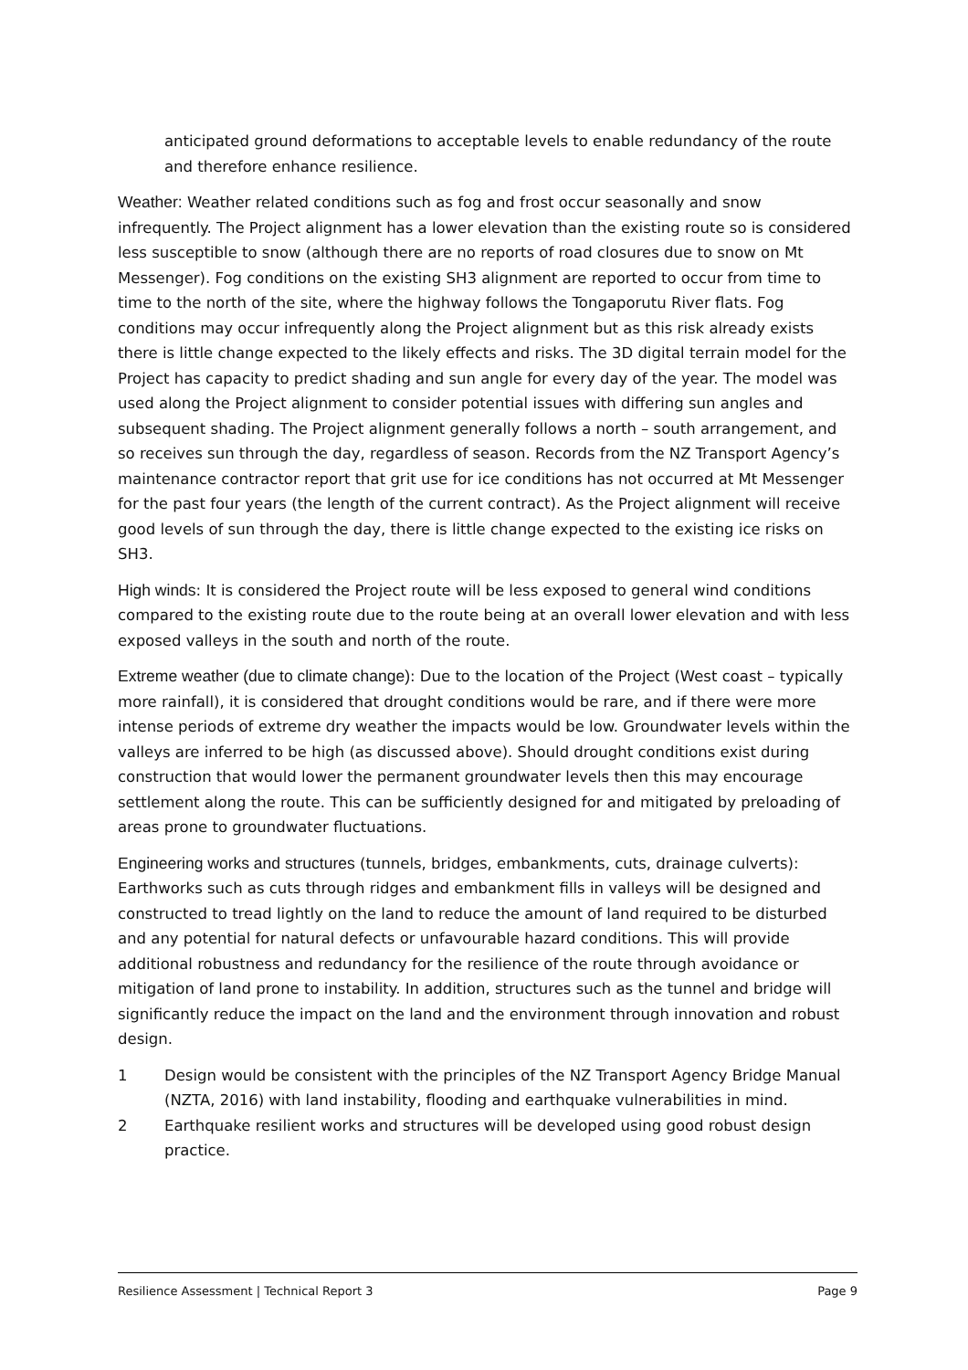anticipated ground deformations to acceptable levels to enable redundancy of the route and therefore enhance resilience.
Weather: Weather related conditions such as fog and frost occur seasonally and snow infrequently. The Project alignment has a lower elevation than the existing route so is considered less susceptible to snow (although there are no reports of road closures due to snow on Mt Messenger). Fog conditions on the existing SH3 alignment are reported to occur from time to time to the north of the site, where the highway follows the Tongaporutu River flats. Fog conditions may occur infrequently along the Project alignment but as this risk already exists there is little change expected to the likely effects and risks. The 3D digital terrain model for the Project has capacity to predict shading and sun angle for every day of the year. The model was used along the Project alignment to consider potential issues with differing sun angles and subsequent shading. The Project alignment generally follows a north – south arrangement, and so receives sun through the day, regardless of season. Records from the NZ Transport Agency’s maintenance contractor report that grit use for ice conditions has not occurred at Mt Messenger for the past four years (the length of the current contract). As the Project alignment will receive good levels of sun through the day, there is little change expected to the existing ice risks on SH3.
High winds: It is considered the Project route will be less exposed to general wind conditions compared to the existing route due to the route being at an overall lower elevation and with less exposed valleys in the south and north of the route.
Extreme weather (due to climate change): Due to the location of the Project (West coast – typically more rainfall), it is considered that drought conditions would be rare, and if there were more intense periods of extreme dry weather the impacts would be low. Groundwater levels within the valleys are inferred to be high (as discussed above). Should drought conditions exist during construction that would lower the permanent groundwater levels then this may encourage settlement along the route. This can be sufficiently designed for and mitigated by preloading of areas prone to groundwater fluctuations.
Engineering works and structures (tunnels, bridges, embankments, cuts, drainage culverts): Earthworks such as cuts through ridges and embankment fills in valleys will be designed and constructed to tread lightly on the land to reduce the amount of land required to be disturbed and any potential for natural defects or unfavourable hazard conditions. This will provide additional robustness and redundancy for the resilience of the route through avoidance or mitigation of land prone to instability. In addition, structures such as the tunnel and bridge will significantly reduce the impact on the land and the environment through innovation and robust design.
1 Design would be consistent with the principles of the NZ Transport Agency Bridge Manual (NZTA, 2016) with land instability, flooding and earthquake vulnerabilities in mind.
2 Earthquake resilient works and structures will be developed using good robust design practice.
Resilience Assessment | Technical Report 3 Page 9